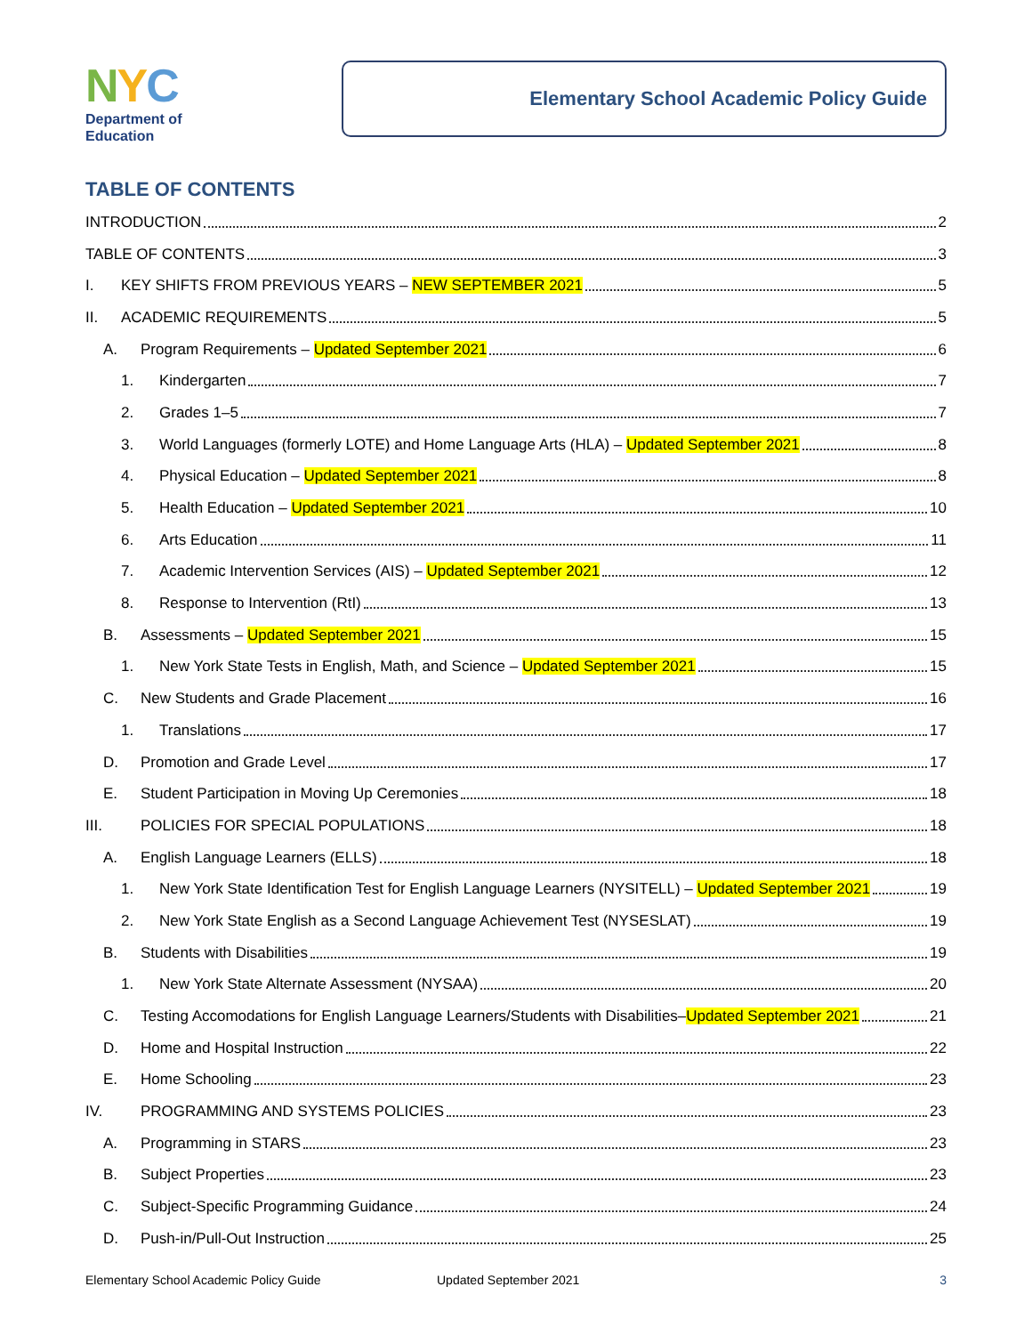NYC
Department of
Education
Elementary School Academic Policy Guide
TABLE OF CONTENTS
INTRODUCTION 2
TABLE OF CONTENTS 3
I. KEY SHIFTS FROM PREVIOUS YEARS – NEW SEPTEMBER 2021 5
II. ACADEMIC REQUIREMENTS 5
A. Program Requirements – Updated September 2021 6
1. Kindergarten 7
2. Grades 1–5 7
3. World Languages (formerly LOTE) and Home Language Arts (HLA) – Updated September 2021 8
4. Physical Education – Updated September 2021 8
5. Health Education – Updated September 2021 10
6. Arts Education 11
7. Academic Intervention Services (AIS) – Updated September 2021 12
8. Response to Intervention (RtI) 13
B. Assessments – Updated September 2021 15
1. New York State Tests in English, Math, and Science – Updated September 2021 15
C. New Students and Grade Placement 16
1. Translations 17
D. Promotion and Grade Level 17
E. Student Participation in Moving Up Ceremonies 18
III. POLICIES FOR SPECIAL POPULATIONS 18
A. English Language Learners (ELLS) 18
1. New York State Identification Test for English Language Learners (NYSITELL) – Updated September 2021 19
2. New York State English as a Second Language Achievement Test (NYSESLAT) 19
B. Students with Disabilities 19
1. New York State Alternate Assessment (NYSAA) 20
C. Testing Accomodations for English Language Learners/Students with Disabilities–Updated September 2021 21
D. Home and Hospital Instruction 22
E. Home Schooling 23
IV. PROGRAMMING AND SYSTEMS POLICIES 23
A. Programming in STARS 23
B. Subject Properties 23
C. Subject-Specific Programming Guidance 24
D. Push-in/Pull-Out Instruction 25
Elementary School Academic Policy Guide Updated September 2021 3